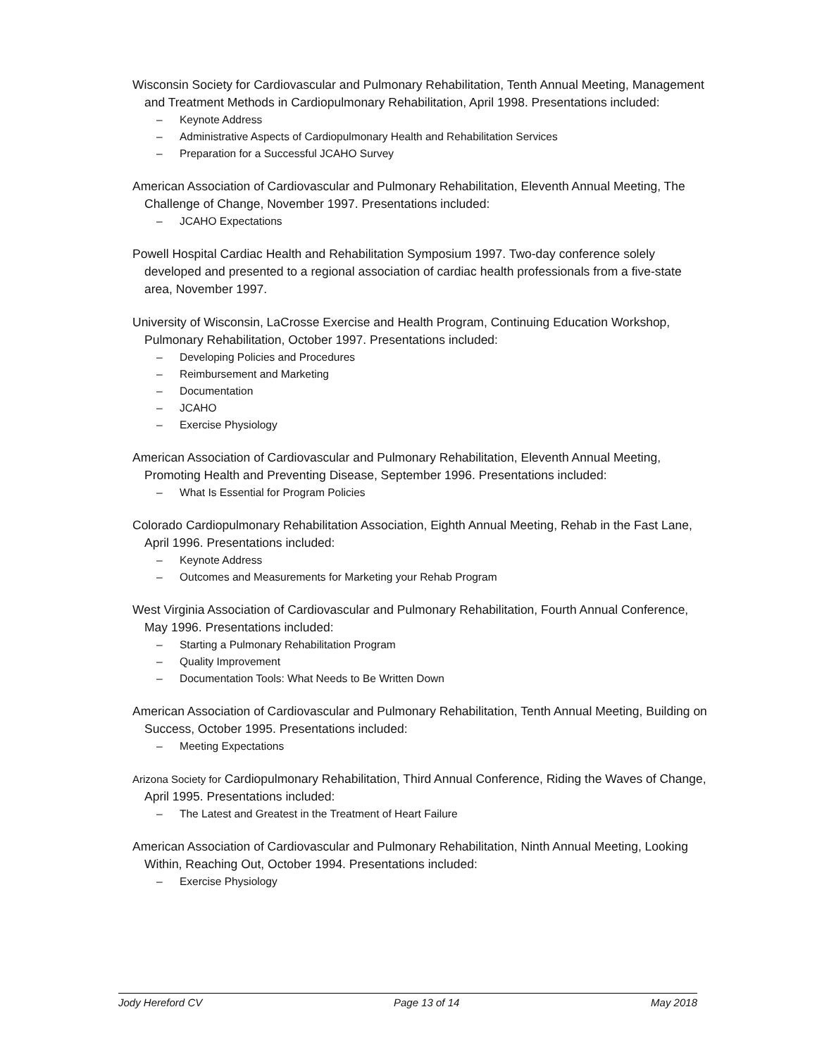Wisconsin Society for Cardiovascular and Pulmonary Rehabilitation, Tenth Annual Meeting, Management and Treatment Methods in Cardiopulmonary Rehabilitation, April 1998. Presentations included:
– Keynote Address
– Administrative Aspects of Cardiopulmonary Health and Rehabilitation Services
– Preparation for a Successful JCAHO Survey
American Association of Cardiovascular and Pulmonary Rehabilitation, Eleventh Annual Meeting, The Challenge of Change, November 1997. Presentations included:
– JCAHO Expectations
Powell Hospital Cardiac Health and Rehabilitation Symposium 1997. Two-day conference solely developed and presented to a regional association of cardiac health professionals from a five-state area, November 1997.
University of Wisconsin, LaCrosse Exercise and Health Program, Continuing Education Workshop, Pulmonary Rehabilitation, October 1997. Presentations included:
– Developing Policies and Procedures
– Reimbursement and Marketing
– Documentation
– JCAHO
– Exercise Physiology
American Association of Cardiovascular and Pulmonary Rehabilitation, Eleventh Annual Meeting, Promoting Health and Preventing Disease, September 1996. Presentations included:
– What Is Essential for Program Policies
Colorado Cardiopulmonary Rehabilitation Association, Eighth Annual Meeting, Rehab in the Fast Lane, April 1996. Presentations included:
– Keynote Address
– Outcomes and Measurements for Marketing your Rehab Program
West Virginia Association of Cardiovascular and Pulmonary Rehabilitation, Fourth Annual Conference, May 1996. Presentations included:
– Starting a Pulmonary Rehabilitation Program
– Quality Improvement
– Documentation Tools: What Needs to Be Written Down
American Association of Cardiovascular and Pulmonary Rehabilitation, Tenth Annual Meeting, Building on Success, October 1995. Presentations included:
– Meeting Expectations
Arizona Society for Cardiopulmonary Rehabilitation, Third Annual Conference, Riding the Waves of Change, April 1995. Presentations included:
– The Latest and Greatest in the Treatment of Heart Failure
American Association of Cardiovascular and Pulmonary Rehabilitation, Ninth Annual Meeting, Looking Within, Reaching Out, October 1994. Presentations included:
– Exercise Physiology
Jody Hereford CV Page 13 of 14 May 2018